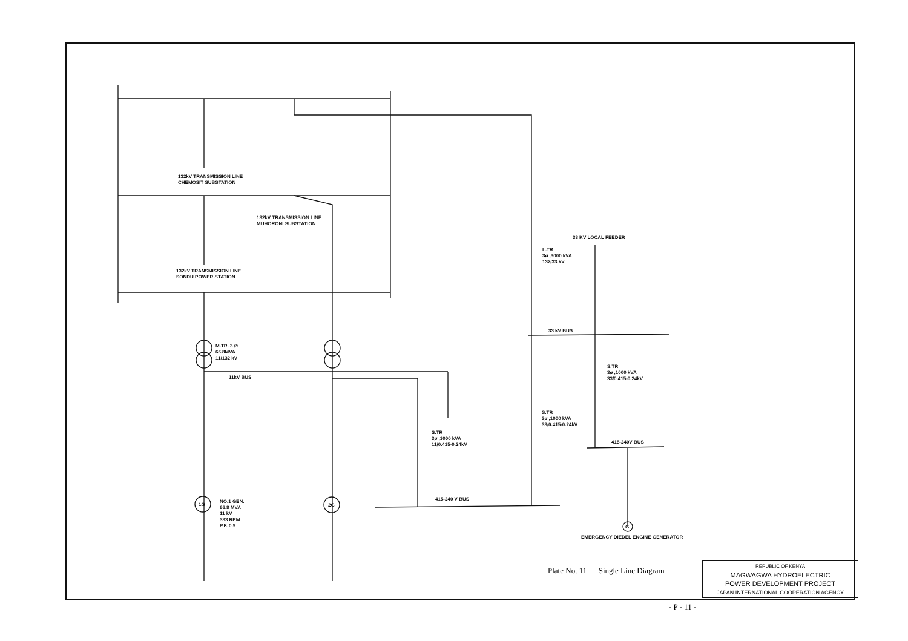132kV TRANSMISSION LINE
CHEMOSIT SUBSTATION
132kV TRANSMISSION LINE
MUHORONI SUBSTATION
132kV TRANSMISSION LINE
SONDU POWER STATION
L.TR
3ø ,3000 kVA
132/33 kV
33 KV LOCAL FEEDER
33 kV BUS
M.TR. 3 Ø
66.8MVA
11/132 kV
S.TR
3ø ,1000 kVA
33/0.415-0.24kV
11kV BUS
S.TR
3ø ,1000 kVA
33/0.415-0.24kV
S.TR
3ø ,1000 kVA
11/0.415-0.24kV
415-240V BUS
415-240 V BUS
1G 2G
NO.1 GEN.
66.8 MVA
11 kV
333 RPM
P.F. 0.9
G
EMERGENCY DIEDEL ENGINE GENERATOR
Plate No. 11 Single Line Diagram
REPUBLIC OF KENYA
MAGWAGWA HYDROELECTRIC
POWER DEVELOPMENT PROJECT
JAPAN INTERNATIONAL COOPERATION AGENCY
- P - 11 -